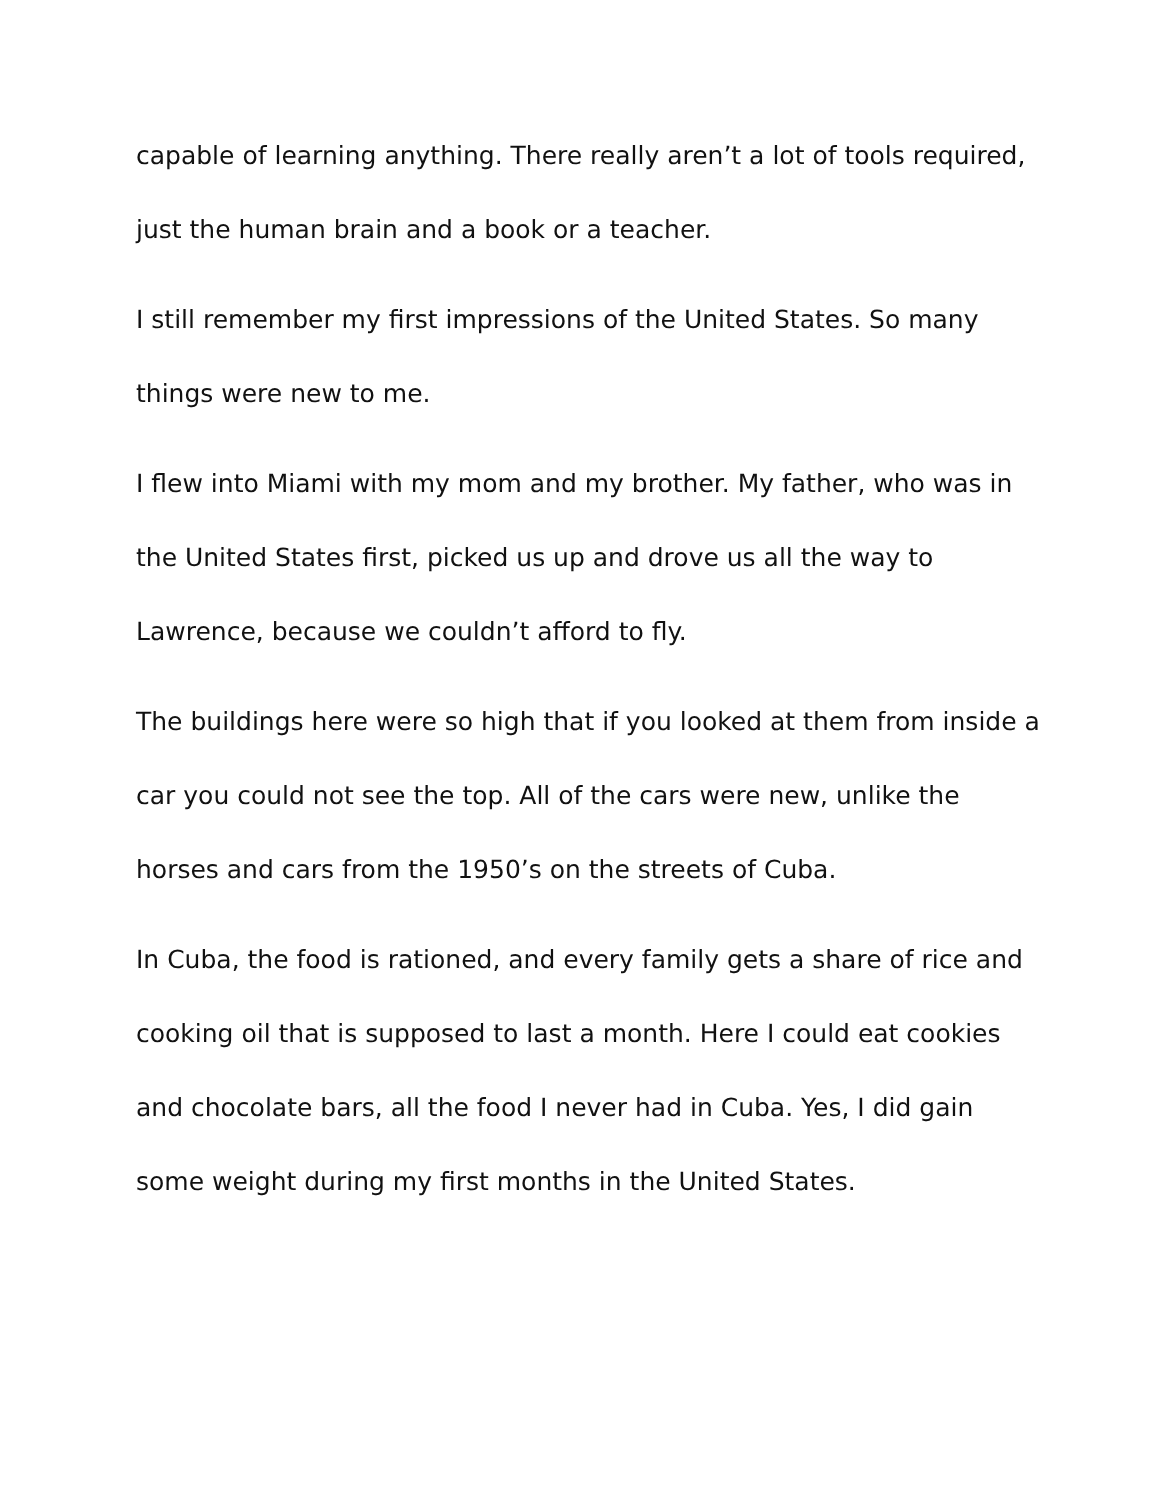capable of learning anything. There really aren’t a lot of tools required,
just the human brain and a book or a teacher.
I still remember my first impressions of the United States. So many
things were new to me.
I flew into Miami with my mom and my brother. My father, who was in
the United States first, picked us up and drove us all the way to
Lawrence, because we couldn’t afford to fly.
The buildings here were so high that if you looked at them from inside a
car you could not see the top. All of the cars were new, unlike the
horses and cars from the 1950’s on the streets of Cuba.
In Cuba, the food is rationed, and every family gets a share of rice and
cooking oil that is supposed to last a month. Here I could eat cookies
and chocolate bars, all the food I never had in Cuba. Yes, I did gain
some weight during my first months in the United States.